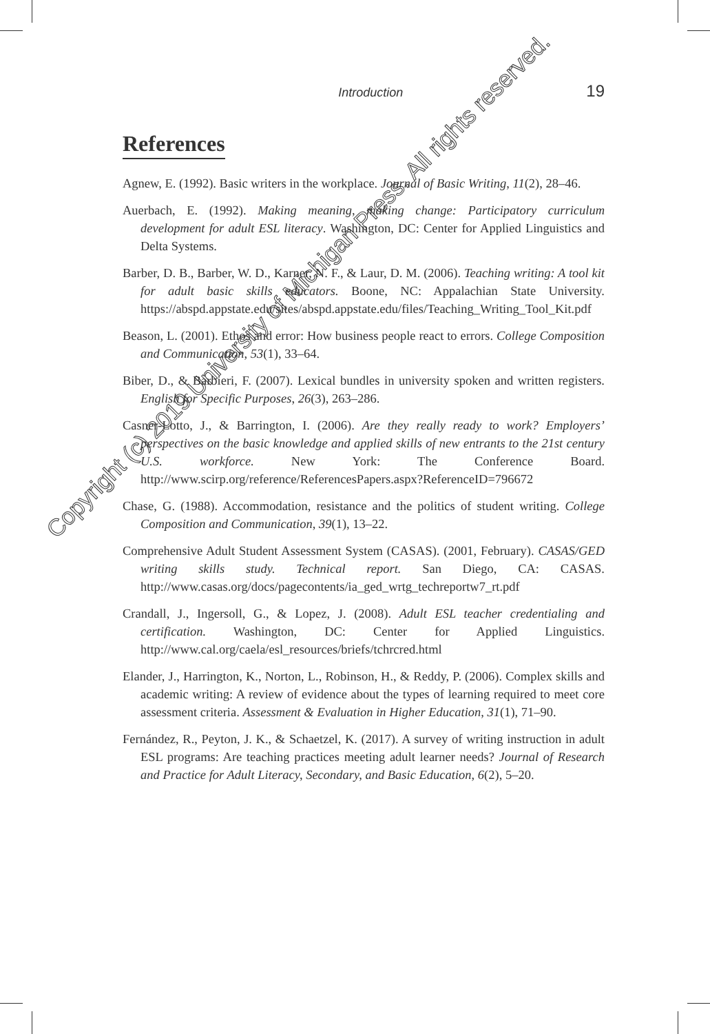Introduction 19
References
Agnew, E. (1992). Basic writers in the workplace. Journal of Basic Writing, 11(2), 28–46.
Auerbach, E. (1992). Making meaning, making change: Participatory curriculum development for adult ESL literacy. Washington, DC: Center for Applied Linguistics and Delta Systems.
Barber, D. B., Barber, W. D., Karner, N. F., & Laur, D. M. (2006). Teaching writing: A tool kit for adult basic skills educators. Boone, NC: Appalachian State University. https://abspd.appstate.edu/sites/abspd.appstate.edu/files/Teaching_Writing_Tool_Kit.pdf
Beason, L. (2001). Ethos and error: How business people react to errors. College Composition and Communication, 53(1), 33–64.
Biber, D., & Barbieri, F. (2007). Lexical bundles in university spoken and written registers. English for Specific Purposes, 26(3), 263–286.
Casner-Lotto, J., & Barrington, I. (2006). Are they really ready to work? Employers’ perspectives on the basic knowledge and applied skills of new entrants to the 21st century U.S. workforce. New York: The Conference Board. http://www.scirp.org/reference/ReferencesPapers.aspx?ReferenceID=796672
Chase, G. (1988). Accommodation, resistance and the politics of student writing. College Composition and Communication, 39(1), 13–22.
Comprehensive Adult Student Assessment System (CASAS). (2001, February). CASAS/GED writing skills study. Technical report. San Diego, CA: CASAS. http://www.casas.org/docs/pagecontents/ia_ged_wrtg_techreportw7_rt.pdf
Crandall, J., Ingersoll, G., & Lopez, J. (2008). Adult ESL teacher credentialing and certification. Washington, DC: Center for Applied Linguistics. http://www.cal.org/caela/esl_resources/briefs/tchrcred.html
Elander, J., Harrington, K., Norton, L., Robinson, H., & Reddy, P. (2006). Complex skills and academic writing: A review of evidence about the types of learning required to meet core assessment criteria. Assessment & Evaluation in Higher Education, 31(1), 71–90.
Fernández, R., Peyton, J. K., & Schaetzel, K. (2017). A survey of writing instruction in adult ESL programs: Are teaching practices meeting adult learner needs? Journal of Research and Practice for Adult Literacy, Secondary, and Basic Education, 6(2), 5–20.
Copyright (c) 2019 University of Michigan Press. All rights reserved.